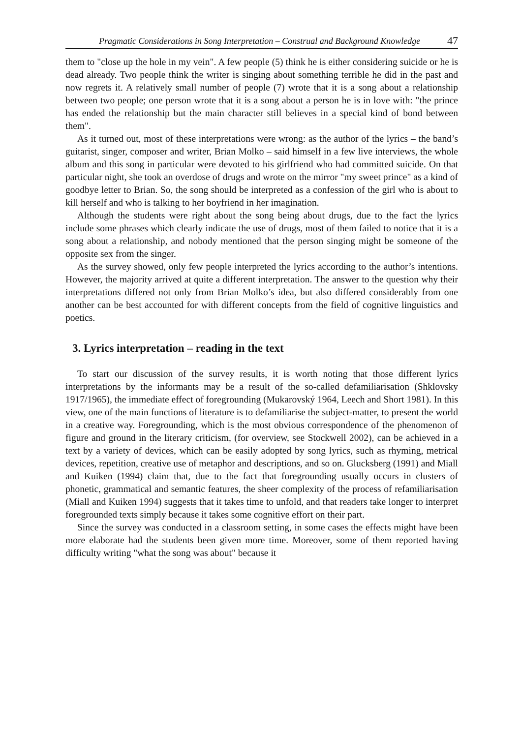Pragmatic Considerations in Song Interpretation – Construal and Background Knowledge 47
them to "close up the hole in my vein". A few people (5) think he is either considering suicide or he is dead already. Two people think the writer is singing about something terrible he did in the past and now regrets it. A relatively small number of people (7) wrote that it is a song about a relationship between two people; one person wrote that it is a song about a person he is in love with: "the prince has ended the relationship but the main character still believes in a special kind of bond between them".
As it turned out, most of these interpretations were wrong: as the author of the lyrics – the band’s guitarist, singer, composer and writer, Brian Molko – said himself in a few live interviews, the whole album and this song in particular were devoted to his girlfriend who had committed suicide. On that particular night, she took an overdose of drugs and wrote on the mirror "my sweet prince" as a kind of goodbye letter to Brian. So, the song should be interpreted as a confession of the girl who is about to kill herself and who is talking to her boyfriend in her imagination.
Although the students were right about the song being about drugs, due to the fact the lyrics include some phrases which clearly indicate the use of drugs, most of them failed to notice that it is a song about a relationship, and nobody mentioned that the person singing might be someone of the opposite sex from the singer.
As the survey showed, only few people interpreted the lyrics according to the author’s intentions. However, the majority arrived at quite a different interpretation. The answer to the question why their interpretations differed not only from Brian Molko’s idea, but also differed considerably from one another can be best accounted for with different concepts from the field of cognitive linguistics and poetics.
3. Lyrics interpretation – reading in the text
To start our discussion of the survey results, it is worth noting that those different lyrics interpretations by the informants may be a result of the so-called defamiliarisation (Shklovsky 1917/1965), the immediate effect of foregrounding (Mukarovský 1964, Leech and Short 1981). In this view, one of the main functions of literature is to defamiliarise the subject-matter, to present the world in a creative way. Foregrounding, which is the most obvious correspondence of the phenomenon of figure and ground in the literary criticism, (for overview, see Stockwell 2002), can be achieved in a text by a variety of devices, which can be easily adopted by song lyrics, such as rhyming, metrical devices, repetition, creative use of metaphor and descriptions, and so on. Glucksberg (1991) and Miall and Kuiken (1994) claim that, due to the fact that foregrounding usually occurs in clusters of phonetic, grammatical and semantic features, the sheer complexity of the process of refamiliarisation (Miall and Kuiken 1994) suggests that it takes time to unfold, and that readers take longer to interpret foregrounded texts simply because it takes some cognitive effort on their part.
Since the survey was conducted in a classroom setting, in some cases the effects might have been more elaborate had the students been given more time. Moreover, some of them reported having difficulty writing "what the song was about" because it